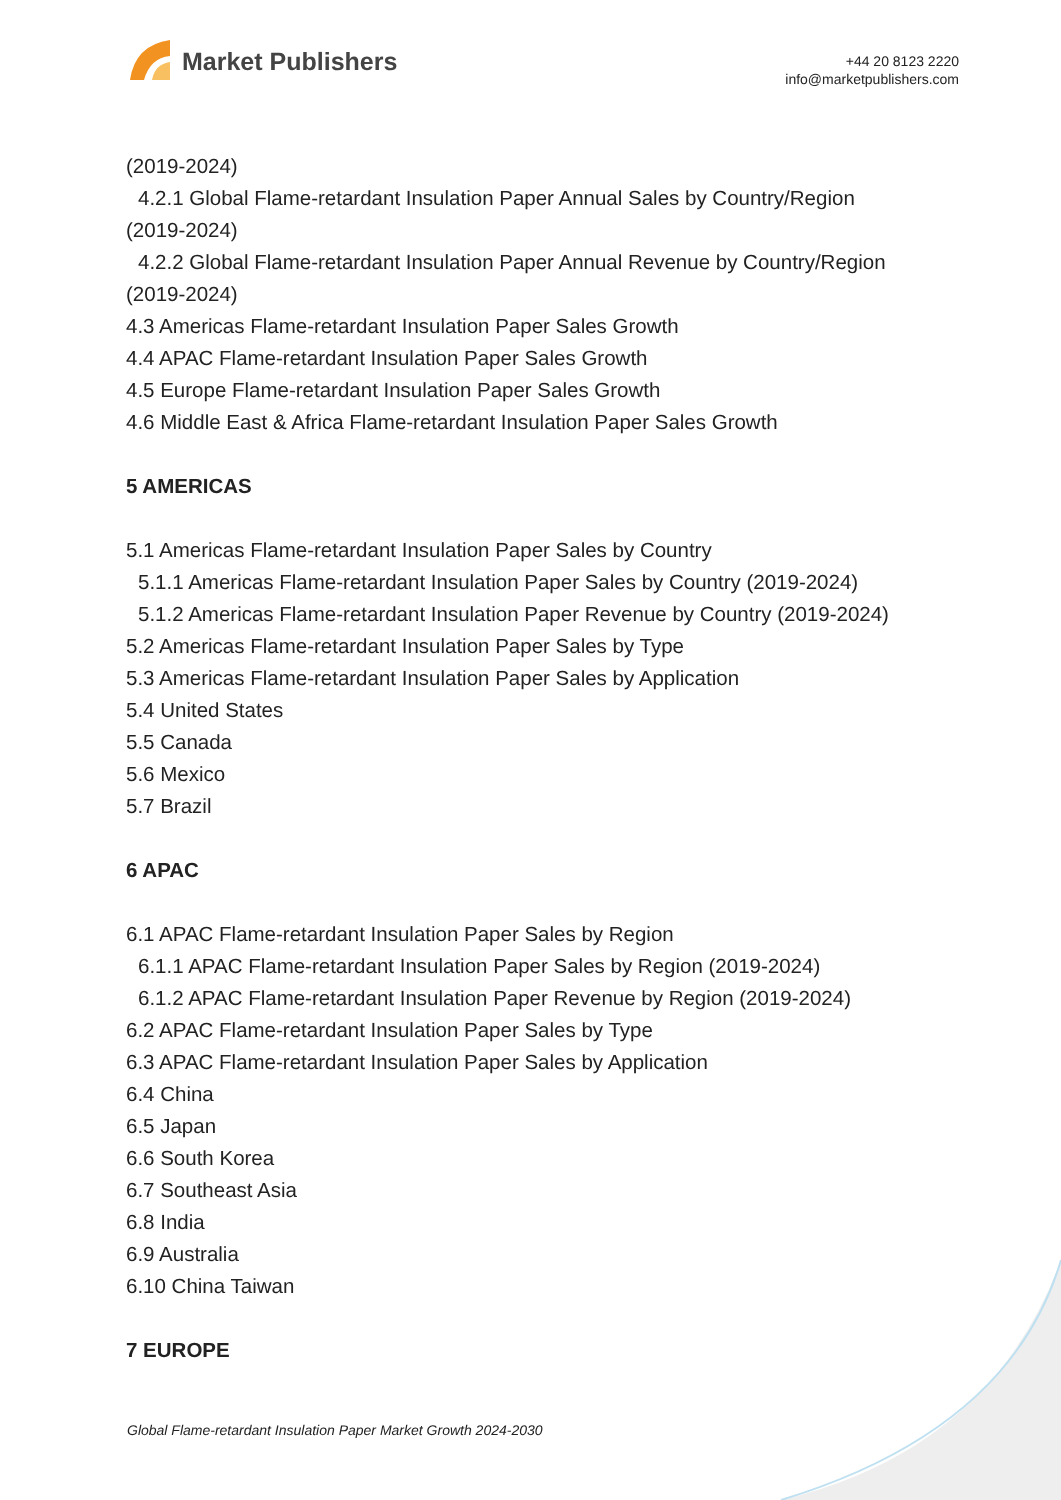Market Publishers
+44 20 8123 2220
info@marketpublishers.com
(2019-2024)
4.2.1 Global Flame-retardant Insulation Paper Annual Sales by Country/Region
(2019-2024)
4.2.2 Global Flame-retardant Insulation Paper Annual Revenue by Country/Region
(2019-2024)
4.3 Americas Flame-retardant Insulation Paper Sales Growth
4.4 APAC Flame-retardant Insulation Paper Sales Growth
4.5 Europe Flame-retardant Insulation Paper Sales Growth
4.6 Middle East & Africa Flame-retardant Insulation Paper Sales Growth
5 AMERICAS
5.1 Americas Flame-retardant Insulation Paper Sales by Country
5.1.1 Americas Flame-retardant Insulation Paper Sales by Country (2019-2024)
5.1.2 Americas Flame-retardant Insulation Paper Revenue by Country (2019-2024)
5.2 Americas Flame-retardant Insulation Paper Sales by Type
5.3 Americas Flame-retardant Insulation Paper Sales by Application
5.4 United States
5.5 Canada
5.6 Mexico
5.7 Brazil
6 APAC
6.1 APAC Flame-retardant Insulation Paper Sales by Region
6.1.1 APAC Flame-retardant Insulation Paper Sales by Region (2019-2024)
6.1.2 APAC Flame-retardant Insulation Paper Revenue by Region (2019-2024)
6.2 APAC Flame-retardant Insulation Paper Sales by Type
6.3 APAC Flame-retardant Insulation Paper Sales by Application
6.4 China
6.5 Japan
6.6 South Korea
6.7 Southeast Asia
6.8 India
6.9 Australia
6.10 China Taiwan
7 EUROPE
Global Flame-retardant Insulation Paper Market Growth 2024-2030